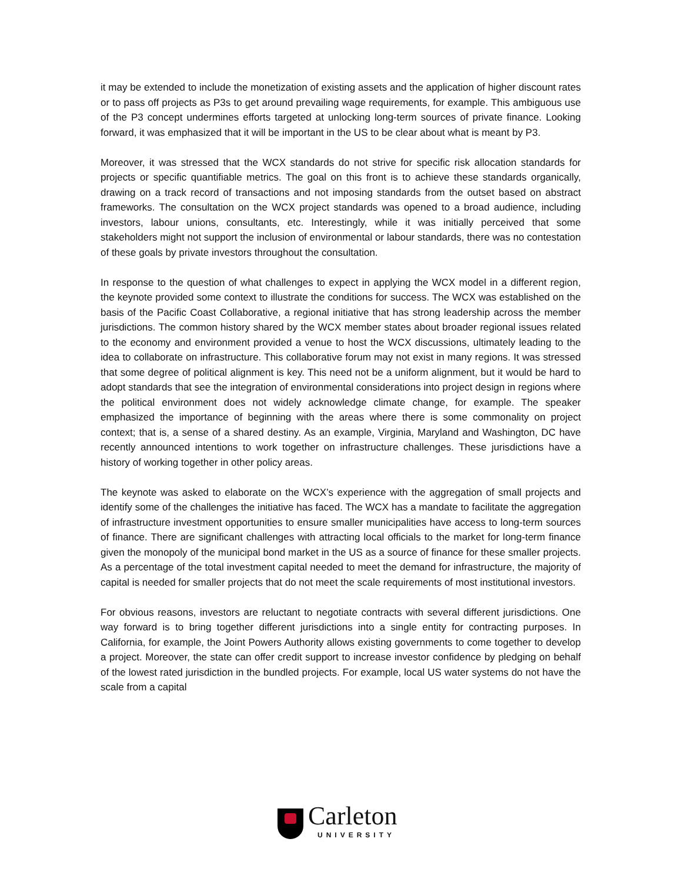it may be extended to include the monetization of existing assets and the application of higher discount rates or to pass off projects as P3s to get around prevailing wage requirements, for example. This ambiguous use of the P3 concept undermines efforts targeted at unlocking long-term sources of private finance. Looking forward, it was emphasized that it will be important in the US to be clear about what is meant by P3.
Moreover, it was stressed that the WCX standards do not strive for specific risk allocation standards for projects or specific quantifiable metrics. The goal on this front is to achieve these standards organically, drawing on a track record of transactions and not imposing standards from the outset based on abstract frameworks. The consultation on the WCX project standards was opened to a broad audience, including investors, labour unions, consultants, etc. Interestingly, while it was initially perceived that some stakeholders might not support the inclusion of environmental or labour standards, there was no contestation of these goals by private investors throughout the consultation.
In response to the question of what challenges to expect in applying the WCX model in a different region, the keynote provided some context to illustrate the conditions for success. The WCX was established on the basis of the Pacific Coast Collaborative, a regional initiative that has strong leadership across the member jurisdictions. The common history shared by the WCX member states about broader regional issues related to the economy and environment provided a venue to host the WCX discussions, ultimately leading to the idea to collaborate on infrastructure. This collaborative forum may not exist in many regions. It was stressed that some degree of political alignment is key. This need not be a uniform alignment, but it would be hard to adopt standards that see the integration of environmental considerations into project design in regions where the political environment does not widely acknowledge climate change, for example. The speaker emphasized the importance of beginning with the areas where there is some commonality on project context; that is, a sense of a shared destiny. As an example, Virginia, Maryland and Washington, DC have recently announced intentions to work together on infrastructure challenges. These jurisdictions have a history of working together in other policy areas.
The keynote was asked to elaborate on the WCX’s experience with the aggregation of small projects and identify some of the challenges the initiative has faced. The WCX has a mandate to facilitate the aggregation of infrastructure investment opportunities to ensure smaller municipalities have access to long-term sources of finance. There are significant challenges with attracting local officials to the market for long-term finance given the monopoly of the municipal bond market in the US as a source of finance for these smaller projects. As a percentage of the total investment capital needed to meet the demand for infrastructure, the majority of capital is needed for smaller projects that do not meet the scale requirements of most institutional investors.
For obvious reasons, investors are reluctant to negotiate contracts with several different jurisdictions. One way forward is to bring together different jurisdictions into a single entity for contracting purposes. In California, for example, the Joint Powers Authority allows existing governments to come together to develop a project. Moreover, the state can offer credit support to increase investor confidence by pledging on behalf of the lowest rated jurisdiction in the bundled projects. For example, local US water systems do not have the scale from a capital
Carleton
UNIVERSITY